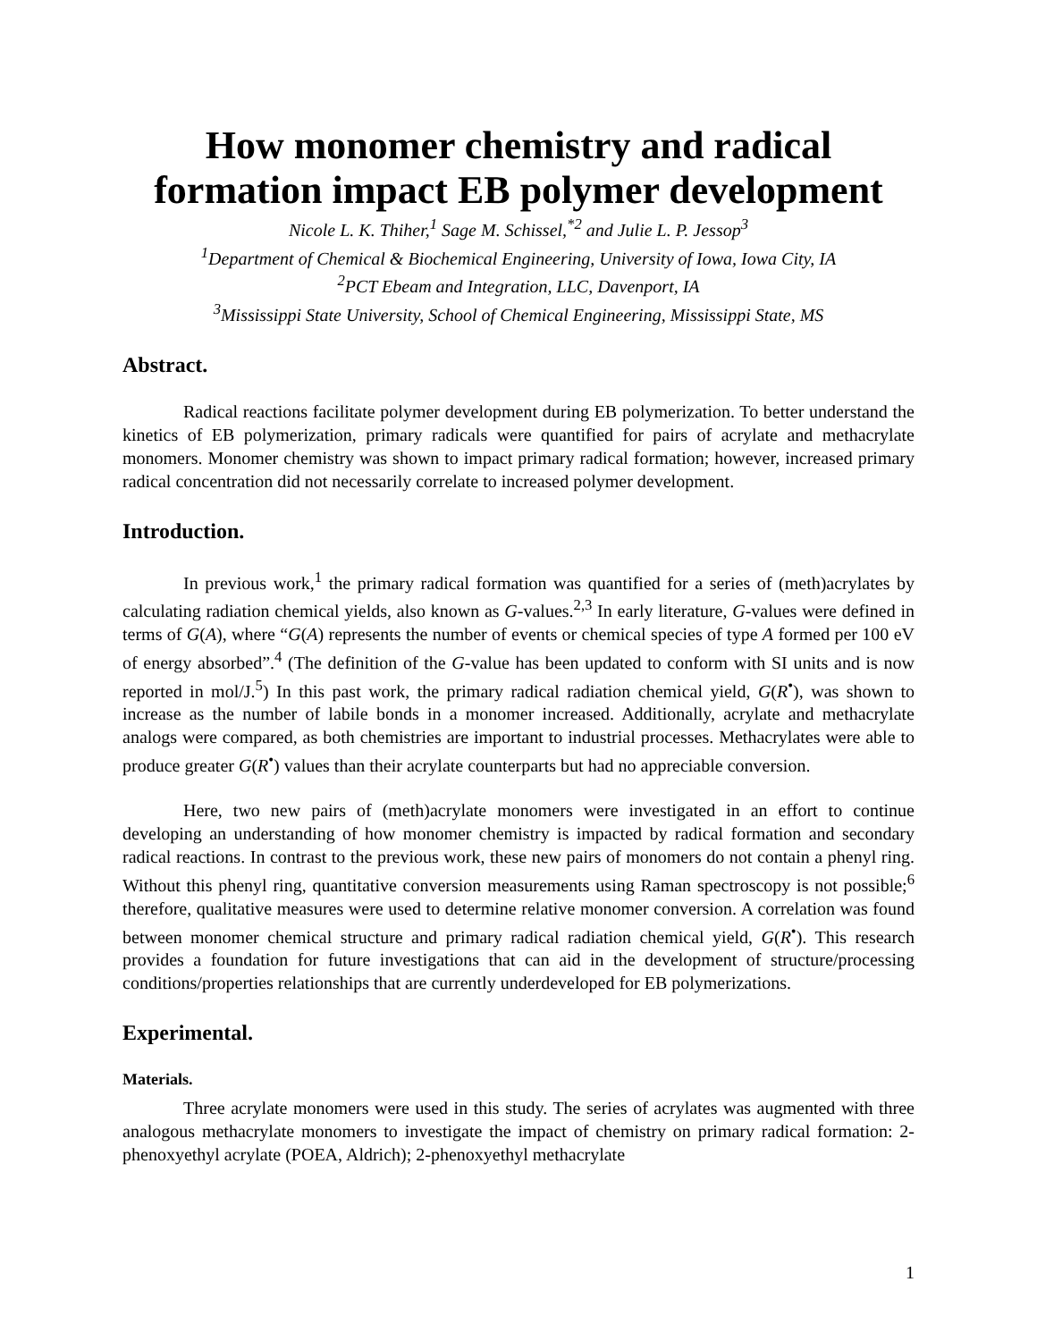How monomer chemistry and radical formation impact EB polymer development
Nicole L. K. Thiher,<sup>1</sup> Sage M. Schissel,<sup>*2</sup> and Julie L. P. Jessop<sup>3</sup>
<sup>1</sup> Department of Chemical & Biochemical Engineering, University of Iowa, Iowa City, IA
<sup>2</sup> PCT Ebeam and Integration, LLC, Davenport, IA
<sup>3</sup> Mississippi State University, School of Chemical Engineering, Mississippi State, MS
Abstract.
Radical reactions facilitate polymer development during EB polymerization. To better understand the kinetics of EB polymerization, primary radicals were quantified for pairs of acrylate and methacrylate monomers. Monomer chemistry was shown to impact primary radical formation; however, increased primary radical concentration did not necessarily correlate to increased polymer development.
Introduction.
In previous work,<sup>1</sup> the primary radical formation was quantified for a series of (meth)acrylates by calculating radiation chemical yields, also known as G-values.<sup>2,3</sup> In early literature, G-values were defined in terms of G(A), where “G(A) represents the number of events or chemical species of type A formed per 100 eV of energy absorbed”.<sup>4</sup> (The definition of the G-value has been updated to conform with SI units and is now reported in mol/J.<sup>5</sup>) In this past work, the primary radical radiation chemical yield, G(R<sup>•</sup>), was shown to increase as the number of labile bonds in a monomer increased. Additionally, acrylate and methacrylate analogs were compared, as both chemistries are important to industrial processes. Methacrylates were able to produce greater G(R<sup>•</sup>) values than their acrylate counterparts but had no appreciable conversion.
Here, two new pairs of (meth)acrylate monomers were investigated in an effort to continue developing an understanding of how monomer chemistry is impacted by radical formation and secondary radical reactions. In contrast to the previous work, these new pairs of monomers do not contain a phenyl ring. Without this phenyl ring, quantitative conversion measurements using Raman spectroscopy is not possible;<sup>6</sup> therefore, qualitative measures were used to determine relative monomer conversion. A correlation was found between monomer chemical structure and primary radical radiation chemical yield, G(R<sup>•</sup>). This research provides a foundation for future investigations that can aid in the development of structure/processing conditions/properties relationships that are currently underdeveloped for EB polymerizations.
Experimental.
Materials.
Three acrylate monomers were used in this study. The series of acrylates was augmented with three analogous methacrylate monomers to investigate the impact of chemistry on primary radical formation: 2-phenoxyethyl acrylate (POEA, Aldrich); 2-phenoxyethyl methacrylate
1